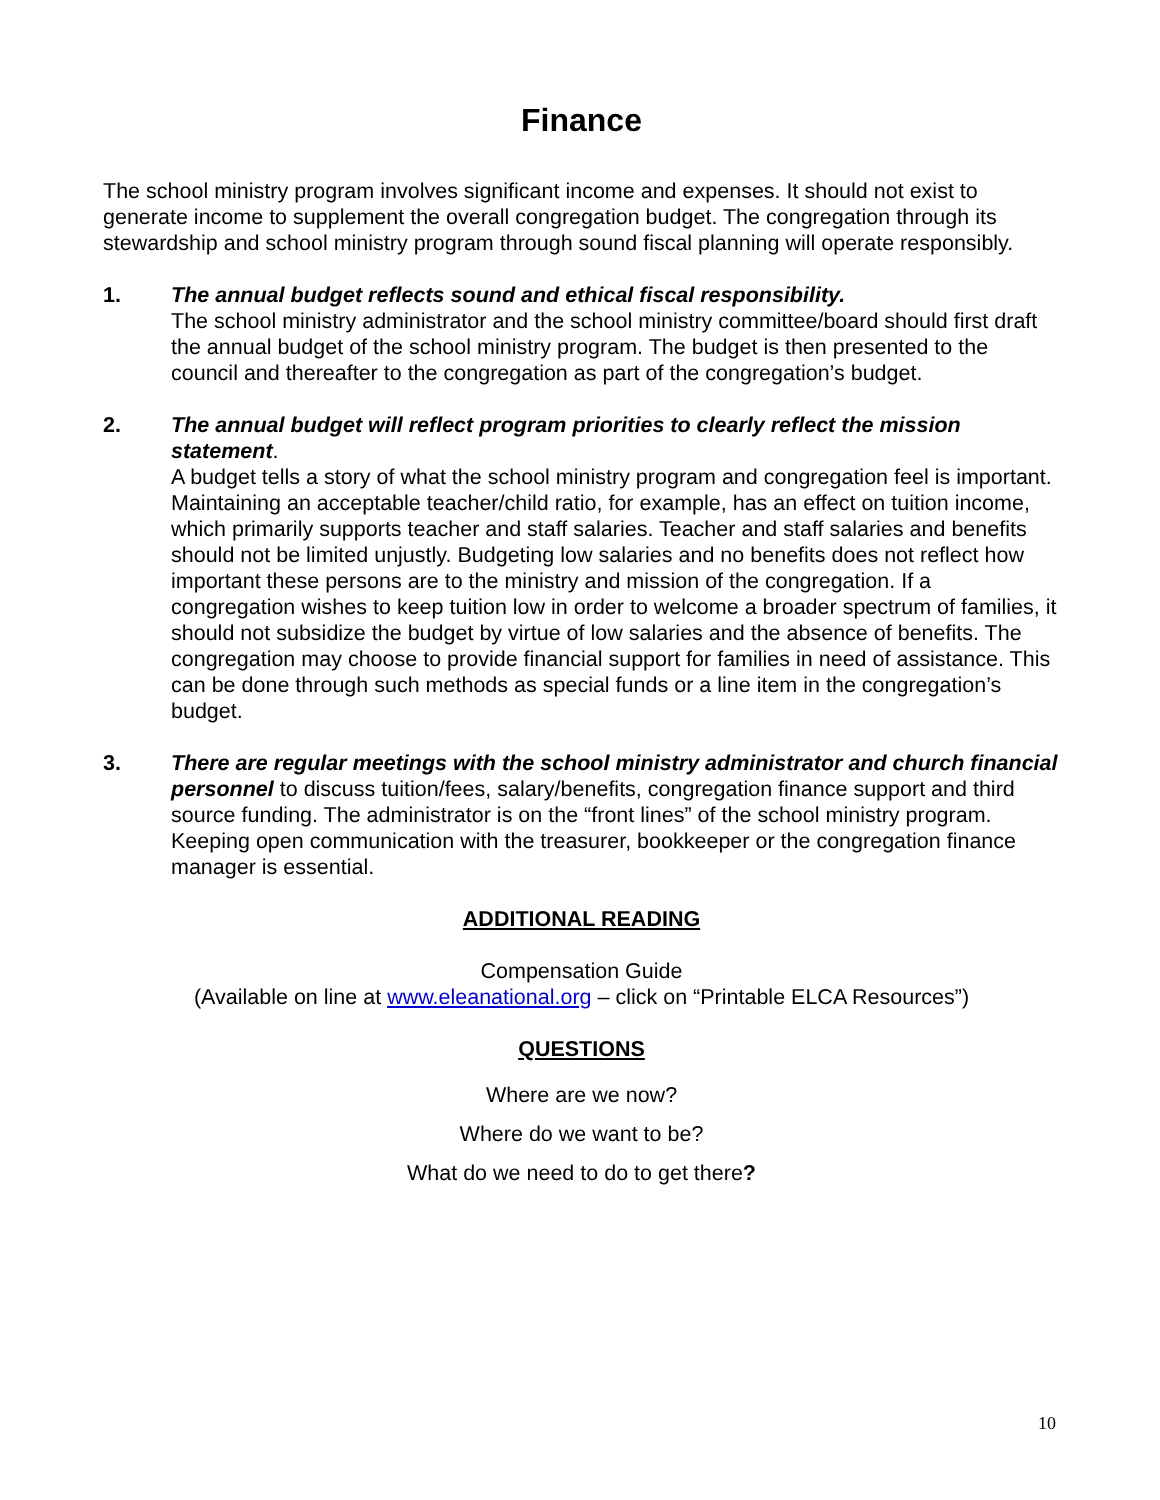Finance
The school ministry program involves significant income and expenses. It should not exist to generate income to supplement the overall congregation budget. The congregation through its stewardship and school ministry program through sound fiscal planning will operate responsibly.
1. The annual budget reflects sound and ethical fiscal responsibility.
The school ministry administrator and the school ministry committee/board should first draft the annual budget of the school ministry program. The budget is then presented to the council and thereafter to the congregation as part of the congregation’s budget.
2. The annual budget will reflect program priorities to clearly reflect the mission statement.
A budget tells a story of what the school ministry program and congregation feel is important. Maintaining an acceptable teacher/child ratio, for example, has an effect on tuition income, which primarily supports teacher and staff salaries. Teacher and staff salaries and benefits should not be limited unjustly. Budgeting low salaries and no benefits does not reflect how important these persons are to the ministry and mission of the congregation. If a congregation wishes to keep tuition low in order to welcome a broader spectrum of families, it should not subsidize the budget by virtue of low salaries and the absence of benefits. The congregation may choose to provide financial support for families in need of assistance. This can be done through such methods as special funds or a line item in the congregation’s budget.
3. There are regular meetings with the school ministry administrator and church financial personnel to discuss tuition/fees, salary/benefits, congregation finance support and third source funding. The administrator is on the “front lines” of the school ministry program. Keeping open communication with the treasurer, bookkeeper or the congregation finance manager is essential.
ADDITIONAL READING
Compensation Guide
(Available on line at www.eleanational.org – click on “Printable ELCA Resources”)
QUESTIONS
Where are we now?
Where do we want to be?
What do we need to do to get there?
10